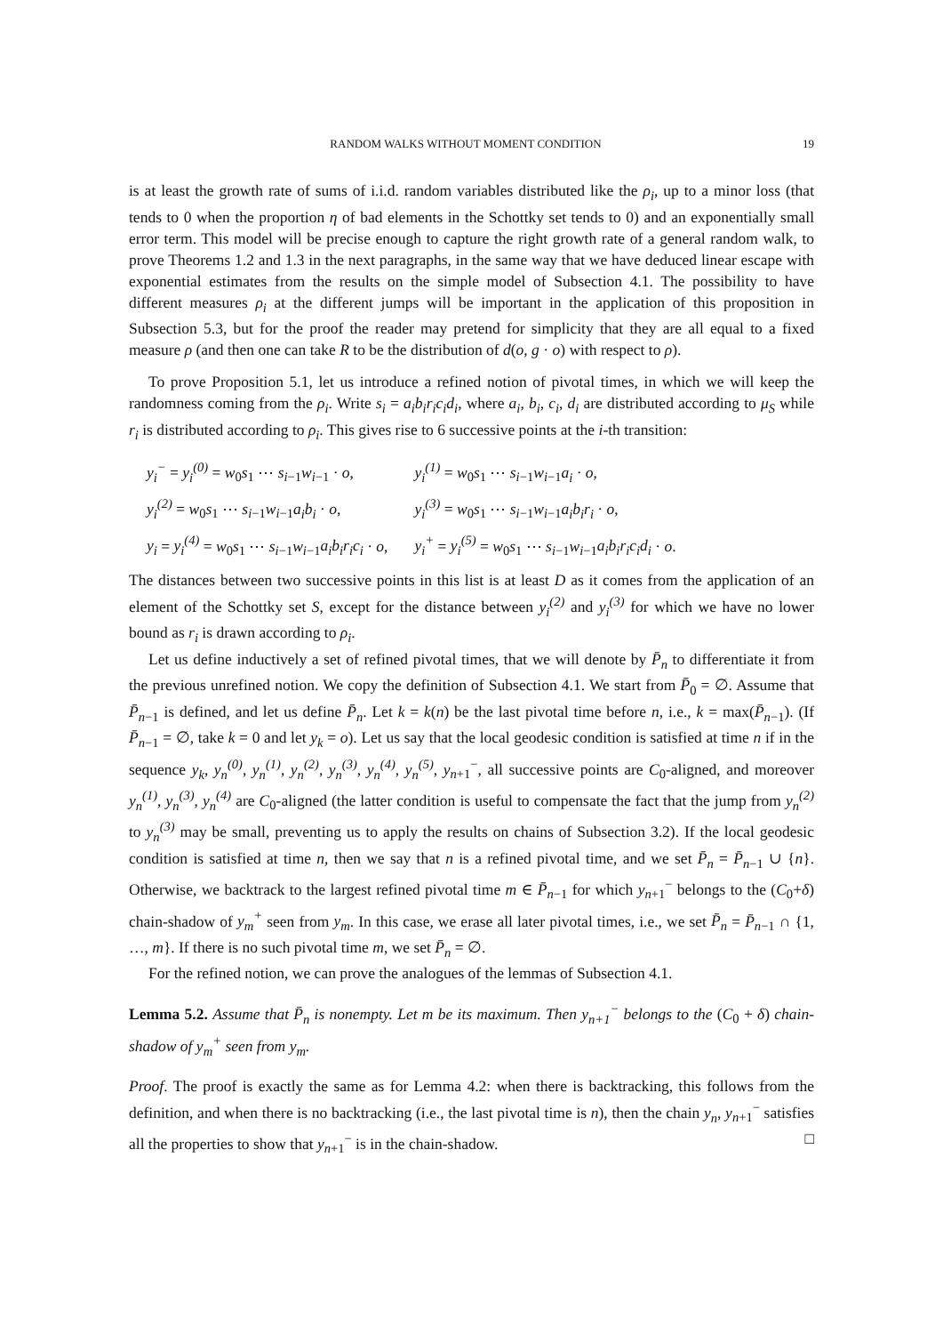RANDOM WALKS WITHOUT MOMENT CONDITION 19
is at least the growth rate of sums of i.i.d. random variables distributed like the ρ<sub>i</sub>, up to a minor loss (that tends to 0 when the proportion η of bad elements in the Schottky set tends to 0) and an exponentially small error term. This model will be precise enough to capture the right growth rate of a general random walk, to prove Theorems 1.2 and 1.3 in the next paragraphs, in the same way that we have deduced linear escape with exponential estimates from the results on the simple model of Subsection 4.1. The possibility to have different measures ρ<sub>i</sub> at the different jumps will be important in the application of this proposition in Subsection 5.3, but for the proof the reader may pretend for simplicity that they are all equal to a fixed measure ρ (and then one can take R to be the distribution of d(o, g · o) with respect to ρ).
To prove Proposition 5.1, let us introduce a refined notion of pivotal times, in which we will keep the randomness coming from the ρ<sub>i</sub>. Write s<sub>i</sub> = a<sub>i</sub>b<sub>i</sub>r<sub>i</sub>c<sub>i</sub>d<sub>i</sub>, where a<sub>i</sub>, b<sub>i</sub>, c<sub>i</sub>, d<sub>i</sub> are distributed according to μ<sub>S</sub> while r<sub>i</sub> is distributed according to ρ<sub>i</sub>. This gives rise to 6 successive points at the i-th transition:
| y<sub>i</sub><sup>−</sup> = y<sub>i</sub><sup>(0)</sup> = w<sub>0</sub> s<sub>1</sub> ⋯ s<sub>i−1</sub> w<sub>i−1</sub> · o , | y<sub>i</sub><sup>(1)</sup> = w<sub>0</sub> s<sub>1</sub> ⋯ s<sub>i−1</sub> w<sub>i−1</sub> a<sub>i</sub> · o , |
| y<sub>i</sub><sup>(2)</sup> = w<sub>0</sub> s<sub>1</sub> ⋯ s<sub>i−1</sub> w<sub>i−1</sub> a<sub>i</sub>b<sub>i</sub> · o , | y<sub>i</sub><sup>(3)</sup> = w<sub>0</sub> s<sub>1</sub> ⋯ s<sub>i−1</sub> w<sub>i−1</sub> a<sub>i</sub>b<sub>i</sub>r<sub>i</sub> · o , |
| y<sub>i</sub> = y<sub>i</sub><sup>(4)</sup> = w<sub>0</sub> s<sub>1</sub> ⋯ s<sub>i−1</sub> w<sub>i−1</sub> a<sub>i</sub>b<sub>i</sub>r<sub>i</sub>c<sub>i</sub> · o , | y<sub>i</sub><sup>+</sup> = y<sub>i</sub><sup>(5)</sup> = w<sub>0</sub> s<sub>1</sub> ⋯ s<sub>i−1</sub> w<sub>i−1</sub> a<sub>i</sub>b<sub>i</sub>r<sub>i</sub>c<sub>i</sub>d<sub>i</sub> · o . |
The distances between two successive points in this list is at least D as it comes from the application of an element of the Schottky set S, except for the distance between y<sub>i</sub><sup>(2)</sup> and y<sub>i</sub><sup>(3)</sup> for which we have no lower bound as r<sub>i</sub> is drawn according to ρ<sub>i</sub>.
Let us define inductively a set of refined pivotal times, that we will denote by P̄<sub>n</sub> to differentiate it from the previous unrefined notion. We copy the definition of Subsection 4.1. We start from P̄<sub>0</sub> = ∅. Assume that P̄<sub>n−1</sub> is defined, and let us define P̄<sub>n</sub>. Let k = k(n) be the last pivotal time before n, i.e., k = max(P̄<sub>n−1</sub>). (If P̄<sub>n−1</sub> = ∅, take k = 0 and let y<sub>k</sub> = o). Let us say that the local geodesic condition is satisfied at time n if in the sequence y<sub>k</sub>, y<sub>n</sub><sup>(0)</sup>, y<sub>n</sub><sup>(1)</sup>, y<sub>n</sub><sup>(2)</sup>, y<sub>n</sub><sup>(3)</sup>, y<sub>n</sub><sup>(4)</sup>, y<sub>n</sub><sup>(5)</sup>, y<sub>n+1</sub><sup>−</sup>, all successive points are C<sub>0</sub>-aligned, and moreover y<sub>n</sub><sup>(1)</sup>, y<sub>n</sub><sup>(3)</sup>, y<sub>n</sub><sup>(4)</sup> are C<sub>0</sub>-aligned (the latter condition is useful to compensate the fact that the jump from y<sub>n</sub><sup>(2)</sup> to y<sub>n</sub><sup>(3)</sup> may be small, preventing us to apply the results on chains of Subsection 3.2). If the local geodesic condition is satisfied at time n, then we say that n is a refined pivotal time, and we set P̄<sub>n</sub> = P̄<sub>n−1</sub> ∪ {n}. Otherwise, we backtrack to the largest refined pivotal time m ∈ P̄<sub>n−1</sub> for which y<sub>n+1</sub><sup>−</sup> belongs to the (C<sub>0</sub>+δ) chain-shadow of y<sub>m</sub><sup>+</sup> seen from y<sub>m</sub>. In this case, we erase all later pivotal times, i.e., we set P̄<sub>n</sub> = P̄<sub>n−1</sub> ∩ {1, …, m}. If there is no such pivotal time m, we set P̄<sub>n</sub> = ∅.
For the refined notion, we can prove the analogues of the lemmas of Subsection 4.1.
Lemma 5.2. Assume that P̄<sub>n</sub> is nonempty. Let m be its maximum. Then y<sub>n+1</sub><sup>−</sup> belongs to the (C<sub>0</sub> + δ) chain-shadow of y<sub>m</sub><sup>+</sup> seen from y<sub>m</sub>.
Proof. The proof is exactly the same as for Lemma 4.2: when there is backtracking, this follows from the definition, and when there is no backtracking (i.e., the last pivotal time is n), then the chain y<sub>n</sub>, y<sub>n+1</sub><sup>−</sup> satisfies all the properties to show that y<sub>n+1</sub><sup>−</sup> is in the chain-shadow. □